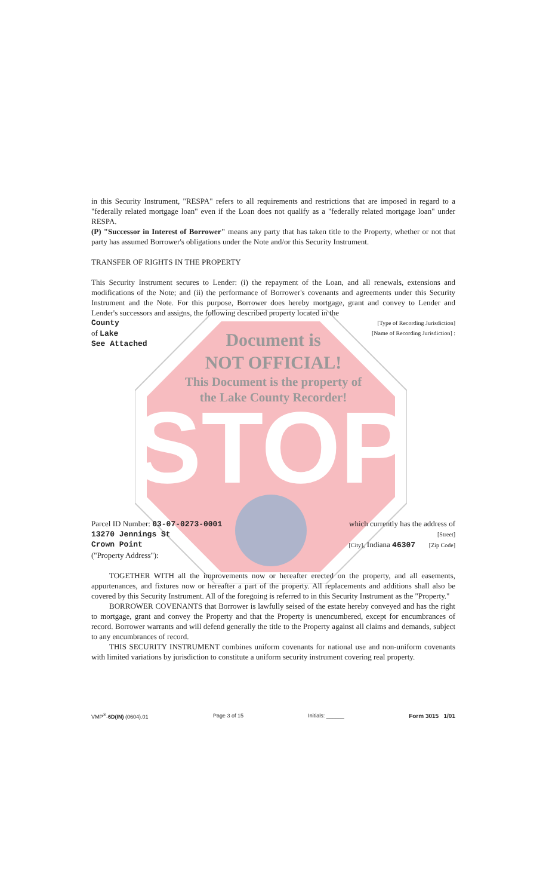STOP
in this Security Instrument, "RESPA" refers to all requirements and restrictions that are imposed in regard to a "federally related mortgage loan" even if the Loan does not qualify as a "federally related mortgage loan" under RESPA.
(P) "Successor in Interest of Borrower" means any party that has taken title to the Property, whether or not that party has assumed Borrower's obligations under the Note and/or this Security Instrument.
TRANSFER OF RIGHTS IN THE PROPERTY
This Security Instrument secures to Lender: (i) the repayment of the Loan, and all renewals, extensions and modifications of the Note; and (ii) the performance of Borrower's covenants and agreements under this Security Instrument and the Note. For this purpose, Borrower does hereby mortgage, grant and convey to Lender and Lender's successors and assigns, the following described property located in the
County [Type of Recording Jurisdiction]
of Lake [Name of Recording Jurisdiction] :
See Attached
Document is
NOT OFFICIAL!
This Document is the property of
the Lake County Recorder!
Parcel ID Number: 03-07-0273-0001 which currently has the address of
13270 Jennings St [Street]
Crown Point [City], Indiana 46307 [Zip Code]
("Property Address"):
TOGETHER WITH all the improvements now or hereafter erected on the property, and all easements, appurtenances, and fixtures now or hereafter a part of the property. All replacements and additions shall also be covered by this Security Instrument. All of the foregoing is referred to in this Security Instrument as the "Property."
BORROWER COVENANTS that Borrower is lawfully seised of the estate hereby conveyed and has the right to mortgage, grant and convey the Property and that the Property is unencumbered, except for encumbrances of record. Borrower warrants and will defend generally the title to the Property against all claims and demands, subject to any encumbrances of record.
THIS SECURITY INSTRUMENT combines uniform covenants for national use and non-uniform covenants with limited variations by jurisdiction to constitute a uniform security instrument covering real property.
VMP<sup>®</sup>-6D(IN) (0604).01 Page 3 of 15 Initials: ______ Form 3015 1/01